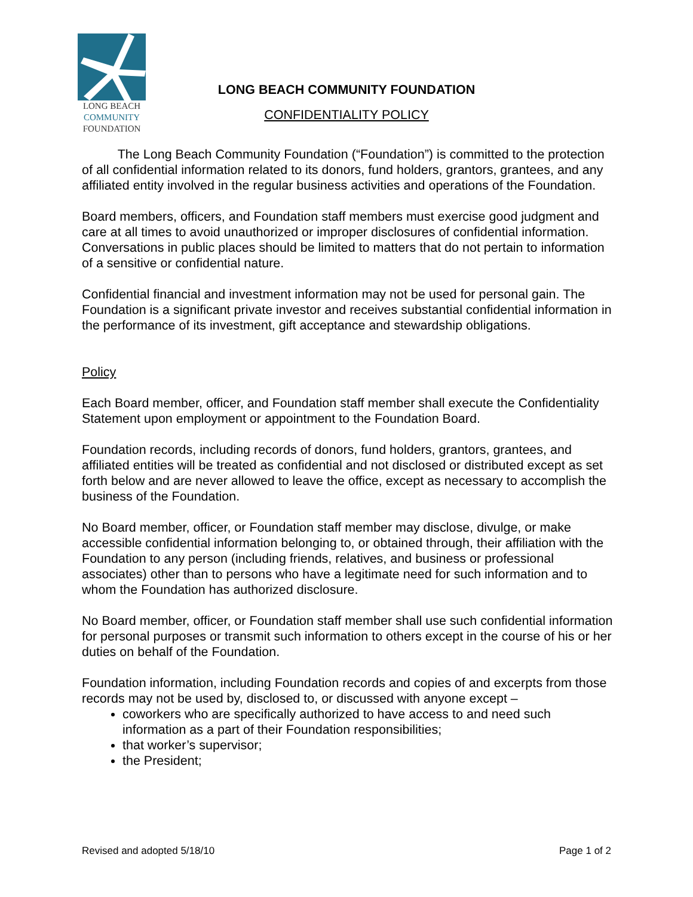LONG BEACH
COMMUNITY
FOUNDATION
LONG BEACH COMMUNITY FOUNDATION
CONFIDENTIALITY POLICY
The Long Beach Community Foundation (“Foundation”) is committed to the protection of all confidential information related to its donors, fund holders, grantors, grantees, and any affiliated entity involved in the regular business activities and operations of the Foundation.
Board members, officers, and Foundation staff members must exercise good judgment and care at all times to avoid unauthorized or improper disclosures of confidential information. Conversations in public places should be limited to matters that do not pertain to information of a sensitive or confidential nature.
Confidential financial and investment information may not be used for personal gain. The Foundation is a significant private investor and receives substantial confidential information in the performance of its investment, gift acceptance and stewardship obligations.
Policy
Each Board member, officer, and Foundation staff member shall execute the Confidentiality Statement upon employment or appointment to the Foundation Board.
Foundation records, including records of donors, fund holders, grantors, grantees, and affiliated entities will be treated as confidential and not disclosed or distributed except as set forth below and are never allowed to leave the office, except as necessary to accomplish the business of the Foundation.
No Board member, officer, or Foundation staff member may disclose, divulge, or make accessible confidential information belonging to, or obtained through, their affiliation with the Foundation to any person (including friends, relatives, and business or professional associates) other than to persons who have a legitimate need for such information and to whom the Foundation has authorized disclosure.
No Board member, officer, or Foundation staff member shall use such confidential information for personal purposes or transmit such information to others except in the course of his or her duties on behalf of the Foundation.
Foundation information, including Foundation records and copies of and excerpts from those records may not be used by, disclosed to, or discussed with anyone except –
coworkers who are specifically authorized to have access to and need such information as a part of their Foundation responsibilities;
that worker’s supervisor;
the President;
Revised and adopted 5/18/10 Page 1 of 2